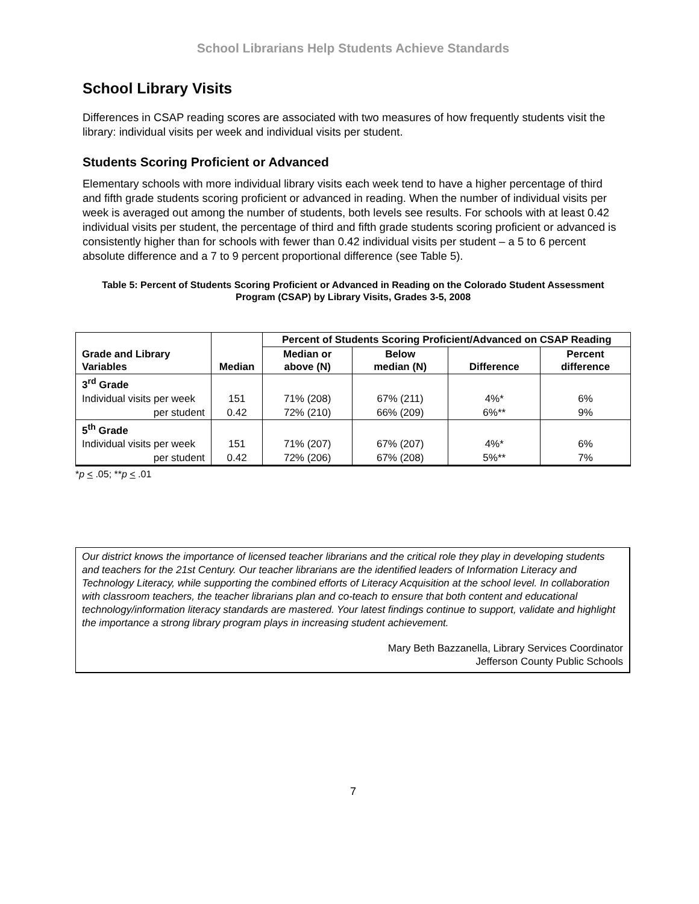School Librarians Help Students Achieve Standards
School Library Visits
Differences in CSAP reading scores are associated with two measures of how frequently students visit the library: individual visits per week and individual visits per student.
Students Scoring Proficient or Advanced
Elementary schools with more individual library visits each week tend to have a higher percentage of third and fifth grade students scoring proficient or advanced in reading. When the number of individual visits per week is averaged out among the number of students, both levels see results. For schools with at least 0.42 individual visits per student, the percentage of third and fifth grade students scoring proficient or advanced is consistently higher than for schools with fewer than 0.42 individual visits per student – a 5 to 6 percent absolute difference and a 7 to 9 percent proportional difference (see Table 5).
Table 5: Percent of Students Scoring Proficient or Advanced in Reading on the Colorado Student Assessment Program (CSAP) by Library Visits, Grades 3-5, 2008
| Grade and Library Variables | Median | Percent of Students Scoring Proficient/Advanced on CSAP Reading | | | |
| --- | --- | --- | --- | --- | --- |
| | | Median or above (N) | Below median (N) | Difference | Percent difference |
| 3<sup>rd</sup> Grade | | | | | |
| Individual visits per week | 151 | 71% (208) | 67% (211) | 4%* | 6% |
| per student | 0.42 | 72% (210) | 66% (209) | 6%** | 9% |
| 5<sup>th</sup> Grade | | | | | |
| Individual visits per week | 151 | 71% (207) | 67% (207) | 4%* | 6% |
| per student | 0.42 | 72% (206) | 67% (208) | 5%** | 7% |
*p < .05; **p < .01
Our district knows the importance of licensed teacher librarians and the critical role they play in developing students and teachers for the 21st Century. Our teacher librarians are the identified leaders of Information Literacy and Technology Literacy, while supporting the combined efforts of Literacy Acquisition at the school level. In collaboration with classroom teachers, the teacher librarians plan and co-teach to ensure that both content and educational technology/information literacy standards are mastered. Your latest findings continue to support, validate and highlight the importance a strong library program plays in increasing student achievement.
Mary Beth Bazzanella, Library Services Coordinator
Jefferson County Public Schools
7